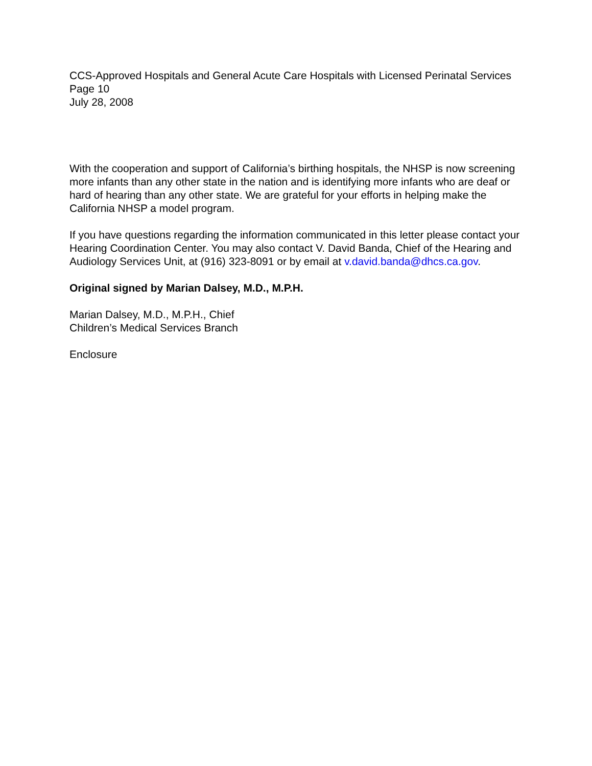CCS-Approved Hospitals and General Acute Care Hospitals with Licensed Perinatal Services
Page 10
July 28, 2008
With the cooperation and support of California’s birthing hospitals, the NHSP is now screening more infants than any other state in the nation and is identifying more infants who are deaf or hard of hearing than any other state. We are grateful for your efforts in helping make the California NHSP a model program.
If you have questions regarding the information communicated in this letter please contact your Hearing Coordination Center. You may also contact V. David Banda, Chief of the Hearing and Audiology Services Unit, at (916) 323-8091 or by email at v.david.banda@dhcs.ca.gov.
Original signed by Marian Dalsey, M.D., M.P.H.
Marian Dalsey, M.D., M.P.H., Chief
Children’s Medical Services Branch
Enclosure